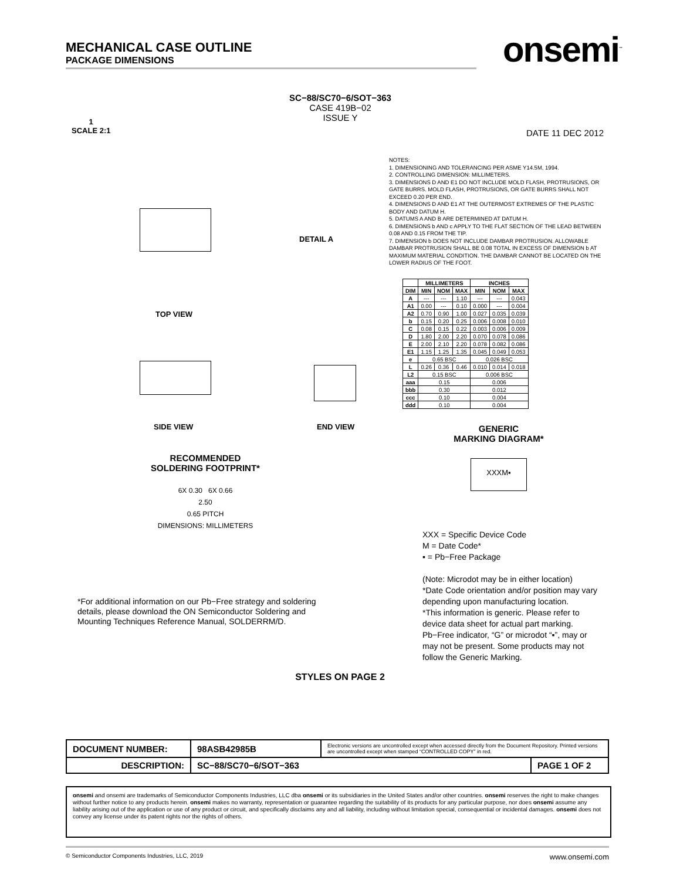MECHANICAL CASE OUTLINE
PACKAGE DIMENSIONS
onsemi<sup>™</sup>
SC−88/SC70−6/SOT−363
CASE 419B−02
ISSUE Y
1
SCALE 2:1
DATE 11 DEC 2012
TOP VIEW
DETAIL A
SIDE VIEW END VIEW
NOTES:
1. DIMENSIONING AND TOLERANCING PER ASME Y14.5M, 1994.
2. CONTROLLING DIMENSION: MILLIMETERS.
3. DIMENSIONS D AND E1 DO NOT INCLUDE MOLD FLASH, PROTRUSIONS, OR GATE BURRS. MOLD FLASH, PROTRUSIONS, OR GATE BURRS SHALL NOT EXCEED 0.20 PER END.
4. DIMENSIONS D AND E1 AT THE OUTERMOST EXTREMES OF THE PLASTIC BODY AND DATUM H.
5. DATUMS A AND B ARE DETERMINED AT DATUM H.
6. DIMENSIONS b AND c APPLY TO THE FLAT SECTION OF THE LEAD BETWEEN 0.08 AND 0.15 FROM THE TIP.
7. DIMENSION b DOES NOT INCLUDE DAMBAR PROTRUSION. ALLOWABLE DAMBAR PROTRUSION SHALL BE 0.08 TOTAL IN EXCESS OF DIMENSION b AT MAXIMUM MATERIAL CONDITION. THE DAMBAR CANNOT BE LOCATED ON THE LOWER RADIUS OF THE FOOT.
| | MILLIMETERS | | | INCHES | | |
| --- | --- | --- | --- | --- | --- | --- |
| DIM | MIN | NOM | MAX | MIN | NOM | MAX |
| A | --- | --- | 1.10 | --- | --- | 0.043 |
| A1 | 0.00 | --- | 0.10 | 0.000 | --- | 0.004 |
| A2 | 0.70 | 0.90 | 1.00 | 0.027 | 0.035 | 0.039 |
| b | 0.15 | 0.20 | 0.25 | 0.006 | 0.008 | 0.010 |
| C | 0.08 | 0.15 | 0.22 | 0.003 | 0.006 | 0.009 |
| D | 1.80 | 2.00 | 2.20 | 0.070 | 0.078 | 0.086 |
| E | 2.00 | 2.10 | 2.20 | 0.078 | 0.082 | 0.086 |
| E1 | 1.15 | 1.25 | 1.35 | 0.045 | 0.049 | 0.053 |
| e | 0.65 BSC | | | 0.026 BSC | | |
| L | 0.26 | 0.36 | 0.46 | 0.010 | 0.014 | 0.018 |
| L2 | 0.15 BSC | | | 0.006 BSC | | |
| aaa | 0.15 | | | 0.006 | | |
| bbb | 0.30 | | | 0.012 | | |
| ccc | 0.10 | | | 0.004 | | |
| ddd | 0.10 | | | 0.004 | | |
GENERIC
MARKING DIAGRAM*
XXXM▪
XXX = Specific Device Code
M = Date Code*
▪ = Pb−Free Package
(Note: Microdot may be in either location)
*Date Code orientation and/or position may vary depending upon manufacturing location.
*This information is generic. Please refer to device data sheet for actual part marking. Pb−Free indicator, “G” or microdot “▪”, may or may not be present. Some products may not follow the Generic Marking.
RECOMMENDED
SOLDERING FOOTPRINT*
6X 0.30 6X 0.66
2.50
0.65 PITCH
DIMENSIONS: MILLIMETERS
*For additional information on our Pb−Free strategy and soldering details, please download the ON Semiconductor Soldering and Mounting Techniques Reference Manual, SOLDERRM/D.
STYLES ON PAGE 2
| DOCUMENT NUMBER: | 98ASB42985B | Electronic versions are uncontrolled except when accessed directly from the Document Repository. Printed versions are uncontrolled except when stamped “CONTROLLED COPY” in red. | |
| DESCRIPTION: | SC−88/SC70−6/SOT−363 | | PAGE 1 OF 2 |
onsemi and onsemi are trademarks of Semiconductor Components Industries, LLC dba onsemi or its subsidiaries in the United States and/or other countries. onsemi reserves the right to make changes without further notice to any products herein. onsemi makes no warranty, representation or guarantee regarding the suitability of its products for any particular purpose, nor does onsemi assume any liability arising out of the application or use of any product or circuit, and specifically disclaims any and all liability, including without limitation special, consequential or incidental damages. onsemi does not convey any license under its patent rights nor the rights of others.
© Semiconductor Components Industries, LLC, 2019 www.onsemi.com